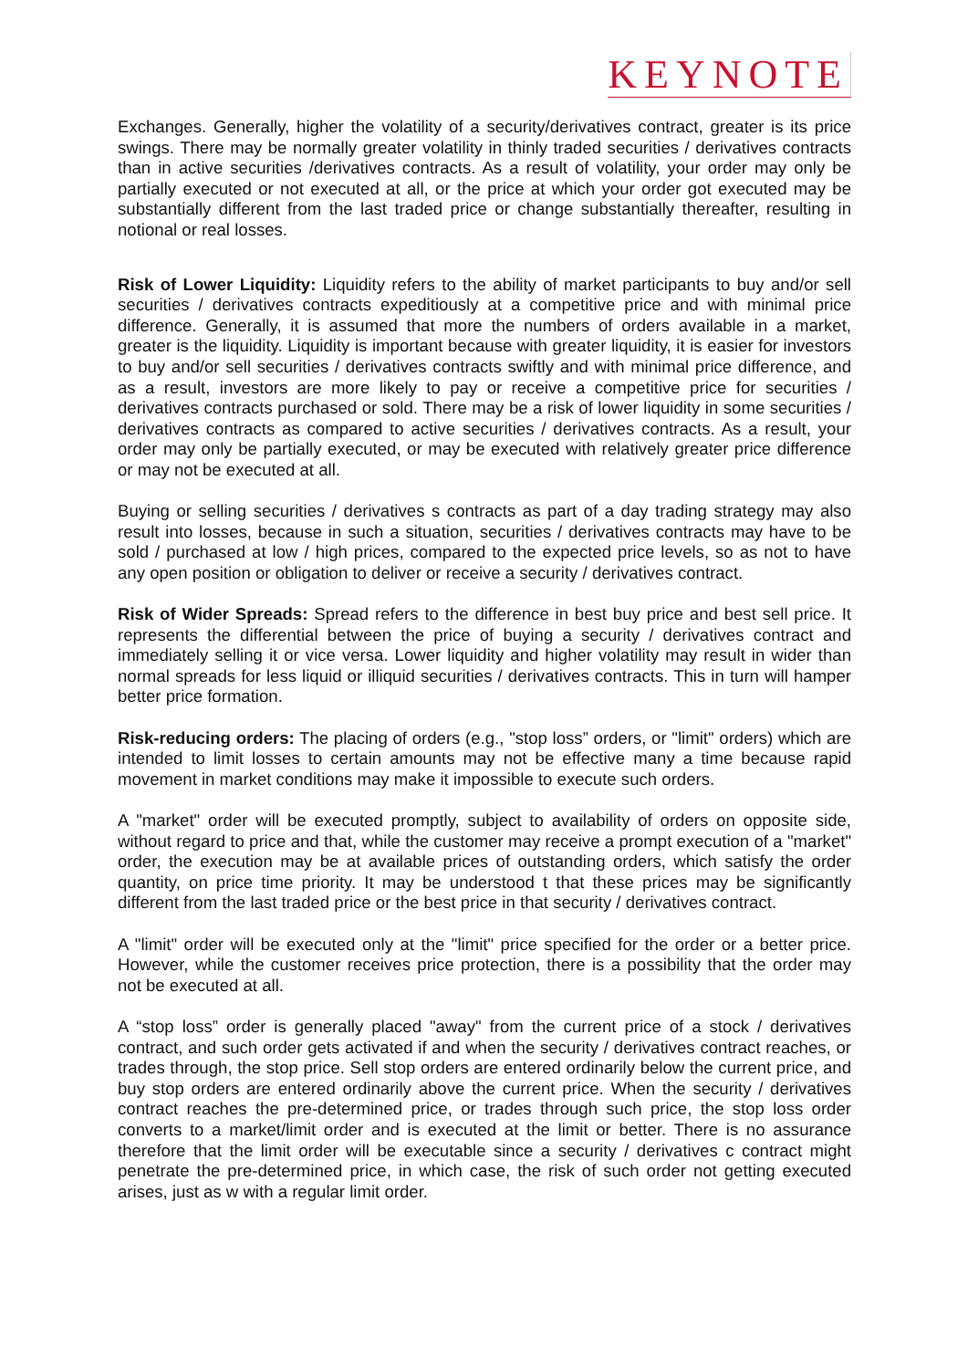KEYNOTE
Exchanges. Generally, higher the volatility of a security/derivatives contract, greater is its price swings. There may be normally greater volatility in thinly traded securities / derivatives contracts than in active securities /derivatives contracts. As a result of volatility, your order may only be partially executed or not executed at all, or the price at which your order got executed may be substantially different from the last traded price or change substantially thereafter, resulting in notional or real losses.
Risk of Lower Liquidity: Liquidity refers to the ability of market participants to buy and/or sell securities / derivatives contracts expeditiously at a competitive price and with minimal price difference. Generally, it is assumed that more the numbers of orders available in a market, greater is the liquidity. Liquidity is important because with greater liquidity, it is easier for investors to buy and/or sell securities / derivatives contracts swiftly and with minimal price difference, and as a result, investors are more likely to pay or receive a competitive price for securities / derivatives contracts purchased or sold. There may be a risk of lower liquidity in some securities / derivatives contracts as compared to active securities / derivatives contracts. As a result, your order may only be partially executed, or may be executed with relatively greater price difference or may not be executed at all.
Buying or selling securities / derivatives s contracts as part of a day trading strategy may also result into losses, because in such a situation, securities / derivatives contracts may have to be sold / purchased at low / high prices, compared to the expected price levels, so as not to have any open position or obligation to deliver or receive a security / derivatives contract.
Risk of Wider Spreads: Spread refers to the difference in best buy price and best sell price. It represents the differential between the price of buying a security / derivatives contract and immediately selling it or vice versa. Lower liquidity and higher volatility may result in wider than normal spreads for less liquid or illiquid securities / derivatives contracts. This in turn will hamper better price formation.
Risk-reducing orders: The placing of orders (e.g., "stop loss” orders, or "limit" orders) which are intended to limit losses to certain amounts may not be effective many a time because rapid movement in market conditions may make it impossible to execute such orders.
A "market" order will be executed promptly, subject to availability of orders on opposite side, without regard to price and that, while the customer may receive a prompt execution of a "market" order, the execution may be at available prices of outstanding orders, which satisfy the order quantity, on price time priority. It may be understood t that these prices may be significantly different from the last traded price or the best price in that security / derivatives contract.
A "limit" order will be executed only at the "limit" price specified for the order or a better price. However, while the customer receives price protection, there is a possibility that the order may not be executed at all.
A “stop loss” order is generally placed "away" from the current price of a stock / derivatives contract, and such order gets activated if and when the security / derivatives contract reaches, or trades through, the stop price. Sell stop orders are entered ordinarily below the current price, and buy stop orders are entered ordinarily above the current price. When the security / derivatives contract reaches the pre-determined price, or trades through such price, the stop loss order converts to a market/limit order and is executed at the limit or better. There is no assurance therefore that the limit order will be executable since a security / derivatives c contract might penetrate the pre-determined price, in which case, the risk of such order not getting executed arises, just as w with a regular limit order.